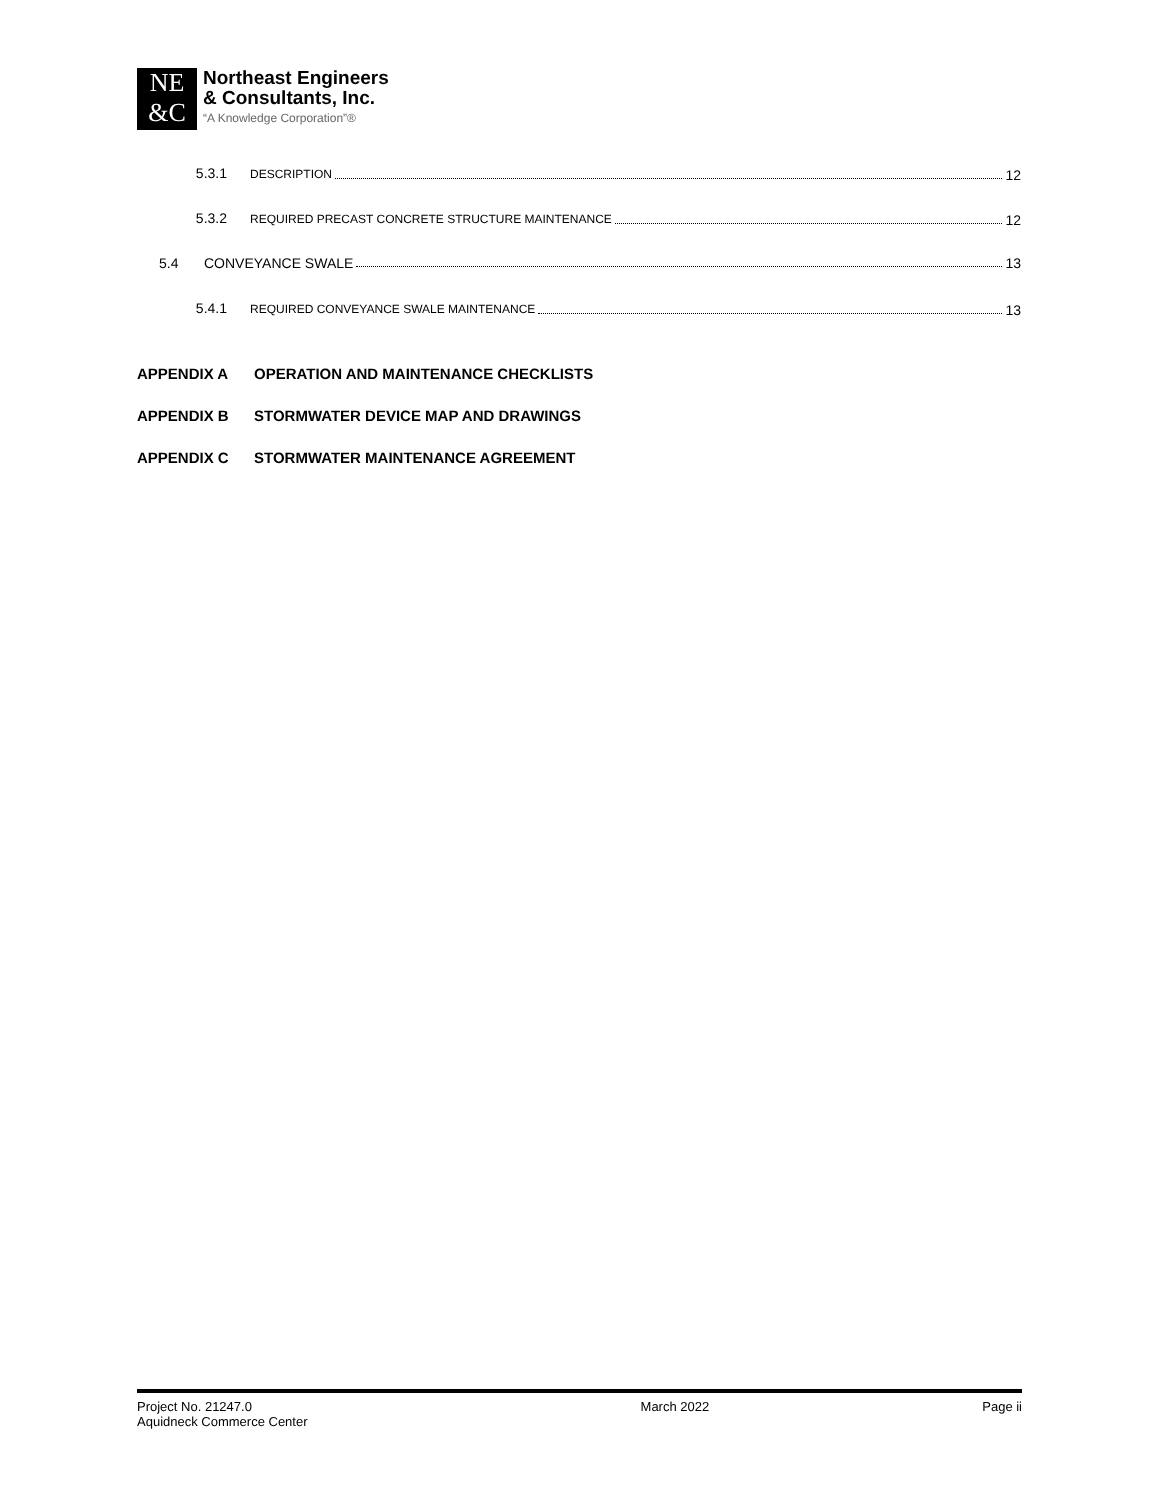NE
&C
Northeast Engineers
& Consultants, Inc.
“A Knowledge Corporation”®
5.3.1
DESCRIPTION 12
5.3.2
REQUIRED PRECAST CONCRETE STRUCTURE MAINTENANCE 12
5.4 CONVEYANCE SWALE 13
5.4.1
REQUIRED CONVEYANCE SWALE MAINTENANCE 13
APPENDIX A OPERATION AND MAINTENANCE CHECKLISTS
APPENDIX B STORMWATER DEVICE MAP AND DRAWINGS
APPENDIX C STORMWATER MAINTENANCE AGREEMENT
Project No. 21247.0
Aquidneck Commerce Center
March 2022 Page ii